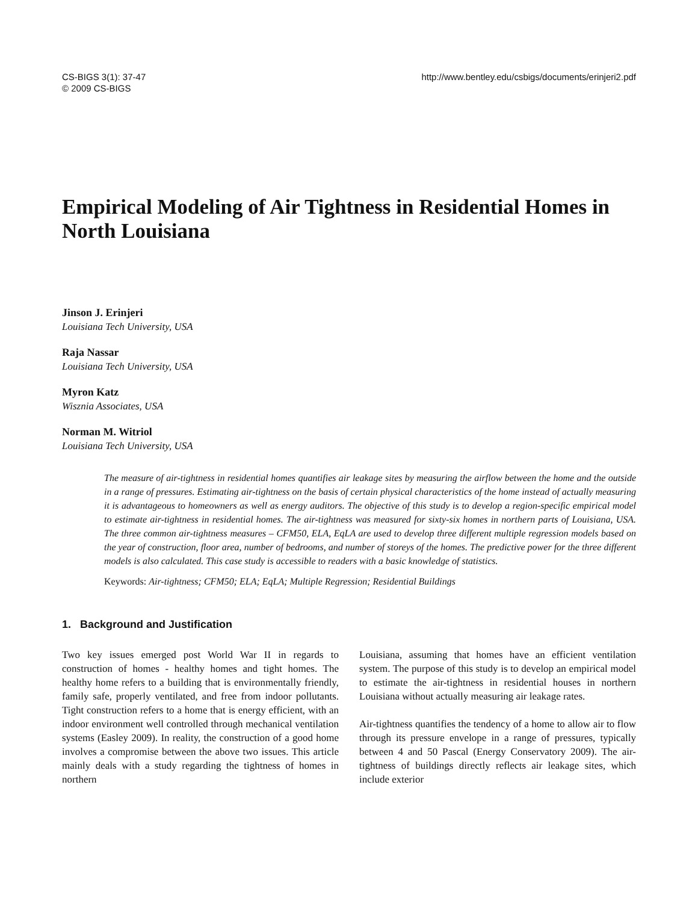CS-BIGS 3(1): 37-47
© 2009 CS-BIGS
http://www.bentley.edu/csbigs/documents/erinjeri2.pdf
Empirical Modeling of Air Tightness in Residential Homes in North Louisiana
Jinson J. Erinjeri
Louisiana Tech University, USA
Raja Nassar
Louisiana Tech University, USA
Myron Katz
Wisznia Associates, USA
Norman M. Witriol
Louisiana Tech University, USA
The measure of air-tightness in residential homes quantifies air leakage sites by measuring the airflow between the home and the outside in a range of pressures. Estimating air-tightness on the basis of certain physical characteristics of the home instead of actually measuring it is advantageous to homeowners as well as energy auditors. The objective of this study is to develop a region-specific empirical model to estimate air-tightness in residential homes. The air-tightness was measured for sixty-six homes in northern parts of Louisiana, USA. The three common air-tightness measures – CFM50, ELA, EqLA are used to develop three different multiple regression models based on the year of construction, floor area, number of bedrooms, and number of storeys of the homes. The predictive power for the three different models is also calculated. This case study is accessible to readers with a basic knowledge of statistics.
Keywords: Air-tightness; CFM50; ELA; EqLA; Multiple Regression; Residential Buildings
1. Background and Justification
Two key issues emerged post World War II in regards to construction of homes - healthy homes and tight homes. The healthy home refers to a building that is environmentally friendly, family safe, properly ventilated, and free from indoor pollutants. Tight construction refers to a home that is energy efficient, with an indoor environment well controlled through mechanical ventilation systems (Easley 2009). In reality, the construction of a good home involves a compromise between the above two issues. This article mainly deals with a study regarding the tightness of homes in northern
Louisiana, assuming that homes have an efficient ventilation system. The purpose of this study is to develop an empirical model to estimate the air-tightness in residential houses in northern Louisiana without actually measuring air leakage rates.
Air-tightness quantifies the tendency of a home to allow air to flow through its pressure envelope in a range of pressures, typically between 4 and 50 Pascal (Energy Conservatory 2009). The air-tightness of buildings directly reflects air leakage sites, which include exterior